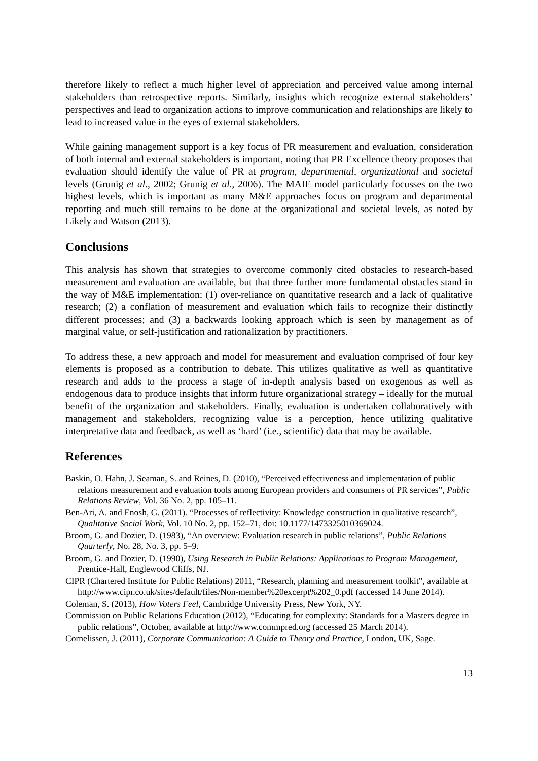therefore likely to reflect a much higher level of appreciation and perceived value among internal stakeholders than retrospective reports. Similarly, insights which recognize external stakeholders’ perspectives and lead to organization actions to improve communication and relationships are likely to lead to increased value in the eyes of external stakeholders.
While gaining management support is a key focus of PR measurement and evaluation, consideration of both internal and external stakeholders is important, noting that PR Excellence theory proposes that evaluation should identify the value of PR at program, departmental, organizational and societal levels (Grunig et al., 2002; Grunig et al., 2006). The MAIE model particularly focusses on the two highest levels, which is important as many M&E approaches focus on program and departmental reporting and much still remains to be done at the organizational and societal levels, as noted by Likely and Watson (2013).
Conclusions
This analysis has shown that strategies to overcome commonly cited obstacles to research-based measurement and evaluation are available, but that three further more fundamental obstacles stand in the way of M&E implementation: (1) over-reliance on quantitative research and a lack of qualitative research; (2) a conflation of measurement and evaluation which fails to recognize their distinctly different processes; and (3) a backwards looking approach which is seen by management as of marginal value, or self-justification and rationalization by practitioners.
To address these, a new approach and model for measurement and evaluation comprised of four key elements is proposed as a contribution to debate. This utilizes qualitative as well as quantitative research and adds to the process a stage of in-depth analysis based on exogenous as well as endogenous data to produce insights that inform future organizational strategy – ideally for the mutual benefit of the organization and stakeholders. Finally, evaluation is undertaken collaboratively with management and stakeholders, recognizing value is a perception, hence utilizing qualitative interpretative data and feedback, as well as ‘hard’ (i.e., scientific) data that may be available.
References
Baskin, O. Hahn, J. Seaman, S. and Reines, D. (2010), “Perceived effectiveness and implementation of public relations measurement and evaluation tools among European providers and consumers of PR services”, Public Relations Review, Vol. 36 No. 2, pp. 105–11.
Ben-Ari, A. and Enosh, G. (2011). “Processes of reflectivity: Knowledge construction in qualitative research”, Qualitative Social Work, Vol. 10 No. 2, pp. 152–71, doi: 10.1177/1473325010369024.
Broom, G. and Dozier, D. (1983), “An overview: Evaluation research in public relations”, Public Relations Quarterly, No. 28, No. 3, pp. 5–9.
Broom, G. and Dozier, D. (1990), Using Research in Public Relations: Applications to Program Management, Prentice-Hall, Englewood Cliffs, NJ.
CIPR (Chartered Institute for Public Relations) 2011, “Research, planning and measurement toolkit”, available at http://www.cipr.co.uk/sites/default/files/Non-member%20excerpt%202_0.pdf (accessed 14 June 2014).
Coleman, S. (2013), How Voters Feel, Cambridge University Press, New York, NY.
Commission on Public Relations Education (2012), “Educating for complexity: Standards for a Masters degree in public relations”, October, available at http://www.commpred.org (accessed 25 March 2014).
Cornelissen, J. (2011), Corporate Communication: A Guide to Theory and Practice, London, UK, Sage.
13